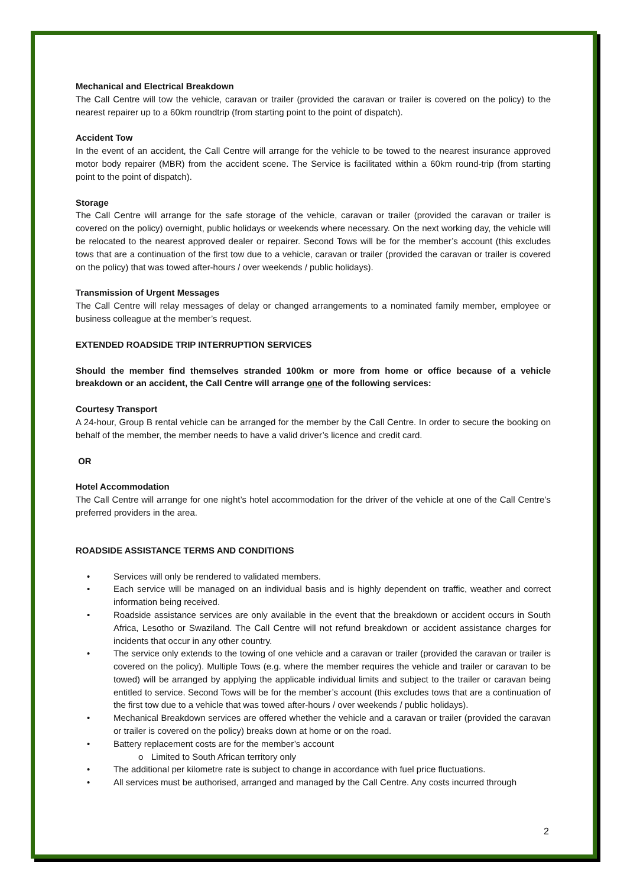Mechanical and Electrical Breakdown
The Call Centre will tow the vehicle, caravan or trailer (provided the caravan or trailer is covered on the policy) to the nearest repairer up to a 60km roundtrip (from starting point to the point of dispatch).
Accident Tow
In the event of an accident, the Call Centre will arrange for the vehicle to be towed to the nearest insurance approved motor body repairer (MBR) from the accident scene. The Service is facilitated within a 60km round-trip (from starting point to the point of dispatch).
Storage
The Call Centre will arrange for the safe storage of the vehicle, caravan or trailer (provided the caravan or trailer is covered on the policy) overnight, public holidays or weekends where necessary. On the next working day, the vehicle will be relocated to the nearest approved dealer or repairer. Second Tows will be for the member’s account (this excludes tows that are a continuation of the first tow due to a vehicle, caravan or trailer (provided the caravan or trailer is covered on the policy) that was towed after-hours / over weekends / public holidays).
Transmission of Urgent Messages
The Call Centre will relay messages of delay or changed arrangements to a nominated family member, employee or business colleague at the member’s request.
EXTENDED ROADSIDE TRIP INTERRUPTION SERVICES
Should the member find themselves stranded 100km or more from home or office because of a vehicle breakdown or an accident, the Call Centre will arrange one of the following services:
Courtesy Transport
A 24-hour, Group B rental vehicle can be arranged for the member by the Call Centre. In order to secure the booking on behalf of the member, the member needs to have a valid driver’s licence and credit card.
OR
Hotel Accommodation
The Call Centre will arrange for one night’s hotel accommodation for the driver of the vehicle at one of the Call Centre’s preferred providers in the area.
ROADSIDE ASSISTANCE TERMS AND CONDITIONS
• Services will only be rendered to validated members.
• Each service will be managed on an individual basis and is highly dependent on traffic, weather and correct information being received.
• Roadside assistance services are only available in the event that the breakdown or accident occurs in South Africa, Lesotho or Swaziland. The Call Centre will not refund breakdown or accident assistance charges for incidents that occur in any other country.
• The service only extends to the towing of one vehicle and a caravan or trailer (provided the caravan or trailer is covered on the policy). Multiple Tows (e.g. where the member requires the vehicle and trailer or caravan to be towed) will be arranged by applying the applicable individual limits and subject to the trailer or caravan being entitled to service. Second Tows will be for the member’s account (this excludes tows that are a continuation of the first tow due to a vehicle that was towed after-hours / over weekends / public holidays).
• Mechanical Breakdown services are offered whether the vehicle and a caravan or trailer (provided the caravan or trailer is covered on the policy) breaks down at home or on the road.
• Battery replacement costs are for the member’s account
o Limited to South African territory only
• The additional per kilometre rate is subject to change in accordance with fuel price fluctuations.
• All services must be authorised, arranged and managed by the Call Centre. Any costs incurred through
2